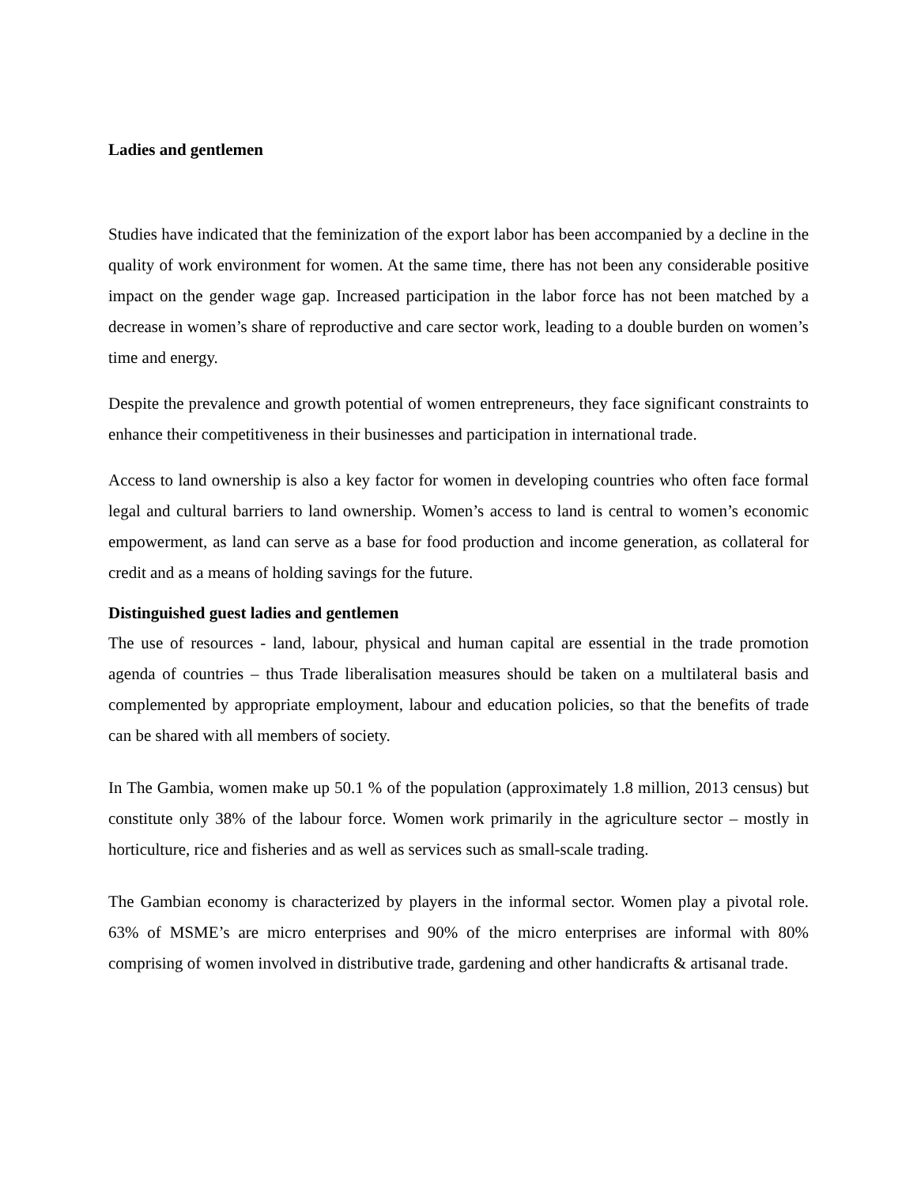Ladies and gentlemen
Studies have indicated that the feminization of the export labor has been accompanied by a decline in the quality of work environment for women. At the same time, there has not been any considerable positive impact on the gender wage gap. Increased participation in the labor force has not been matched by a decrease in women’s share of reproductive and care sector work, leading to a double burden on women’s time and energy.
Despite the prevalence and growth potential of women entrepreneurs, they face significant constraints to enhance their competitiveness in their businesses and participation in international trade.
Access to land ownership is also a key factor for women in developing countries who often face formal legal and cultural barriers to land ownership. Women’s access to land is central to women’s economic empowerment, as land can serve as a base for food production and income generation, as collateral for credit and as a means of holding savings for the future.
Distinguished guest ladies and gentlemen
The use of resources - land, labour, physical and human capital are essential in the trade promotion agenda of countries – thus Trade liberalisation measures should be taken on a multilateral basis and complemented by appropriate employment, labour and education policies, so that the benefits of trade can be shared with all members of society.
In The Gambia, women make up 50.1 % of the population (approximately 1.8 million, 2013 census) but constitute only 38% of the labour force. Women work primarily in the agriculture sector – mostly in horticulture, rice and fisheries and as well as services such as small-scale trading.
The Gambian economy is characterized by players in the informal sector. Women play a pivotal role. 63% of MSME’s are micro enterprises and 90% of the micro enterprises are informal with 80% comprising of women involved in distributive trade, gardening and other handicrafts & artisanal trade.